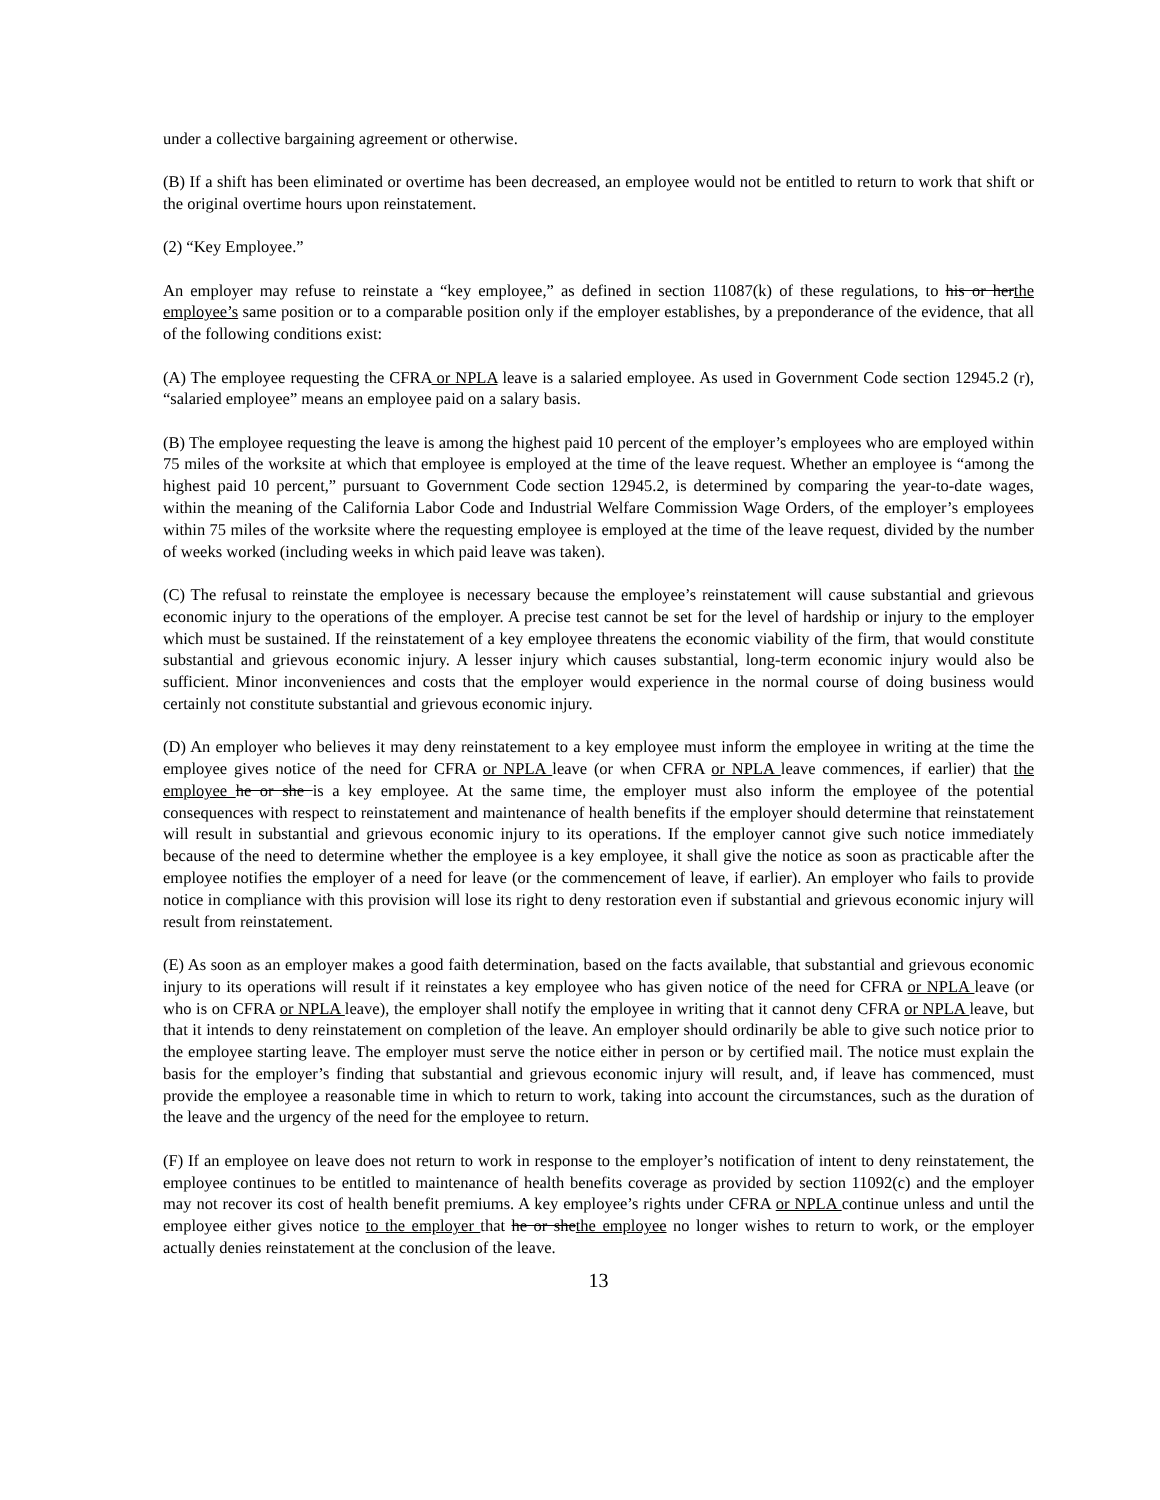under a collective bargaining agreement or otherwise.
(B) If a shift has been eliminated or overtime has been decreased, an employee would not be entitled to return to work that shift or the original overtime hours upon reinstatement.
(2) “Key Employee.”
An employer may refuse to reinstate a “key employee,” as defined in section 11087(k) of these regulations, to his or herthe employee’s same position or to a comparable position only if the employer establishes, by a preponderance of the evidence, that all of the following conditions exist:
(A) The employee requesting the CFRA or NPLA leave is a salaried employee. As used in Government Code section 12945.2 (r), “salaried employee” means an employee paid on a salary basis.
(B) The employee requesting the leave is among the highest paid 10 percent of the employer’s employees who are employed within 75 miles of the worksite at which that employee is employed at the time of the leave request. Whether an employee is “among the highest paid 10 percent,” pursuant to Government Code section 12945.2, is determined by comparing the year-to-date wages, within the meaning of the California Labor Code and Industrial Welfare Commission Wage Orders, of the employer’s employees within 75 miles of the worksite where the requesting employee is employed at the time of the leave request, divided by the number of weeks worked (including weeks in which paid leave was taken).
(C) The refusal to reinstate the employee is necessary because the employee’s reinstatement will cause substantial and grievous economic injury to the operations of the employer. A precise test cannot be set for the level of hardship or injury to the employer which must be sustained. If the reinstatement of a key employee threatens the economic viability of the firm, that would constitute substantial and grievous economic injury. A lesser injury which causes substantial, long-term economic injury would also be sufficient. Minor inconveniences and costs that the employer would experience in the normal course of doing business would certainly not constitute substantial and grievous economic injury.
(D) An employer who believes it may deny reinstatement to a key employee must inform the employee in writing at the time the employee gives notice of the need for CFRA or NPLA leave (or when CFRA or NPLA leave commences, if earlier) that the employee he or she is a key employee. At the same time, the employer must also inform the employee of the potential consequences with respect to reinstatement and maintenance of health benefits if the employer should determine that reinstatement will result in substantial and grievous economic injury to its operations. If the employer cannot give such notice immediately because of the need to determine whether the employee is a key employee, it shall give the notice as soon as practicable after the employee notifies the employer of a need for leave (or the commencement of leave, if earlier). An employer who fails to provide notice in compliance with this provision will lose its right to deny restoration even if substantial and grievous economic injury will result from reinstatement.
(E) As soon as an employer makes a good faith determination, based on the facts available, that substantial and grievous economic injury to its operations will result if it reinstates a key employee who has given notice of the need for CFRA or NPLA leave (or who is on CFRA or NPLA leave), the employer shall notify the employee in writing that it cannot deny CFRA or NPLA leave, but that it intends to deny reinstatement on completion of the leave. An employer should ordinarily be able to give such notice prior to the employee starting leave. The employer must serve the notice either in person or by certified mail. The notice must explain the basis for the employer’s finding that substantial and grievous economic injury will result, and, if leave has commenced, must provide the employee a reasonable time in which to return to work, taking into account the circumstances, such as the duration of the leave and the urgency of the need for the employee to return.
(F) If an employee on leave does not return to work in response to the employer’s notification of intent to deny reinstatement, the employee continues to be entitled to maintenance of health benefits coverage as provided by section 11092(c) and the employer may not recover its cost of health benefit premiums. A key employee’s rights under CFRA or NPLA continue unless and until the employee either gives notice to the employer that he or shethe employee no longer wishes to return to work, or the employer actually denies reinstatement at the conclusion of the leave.
13